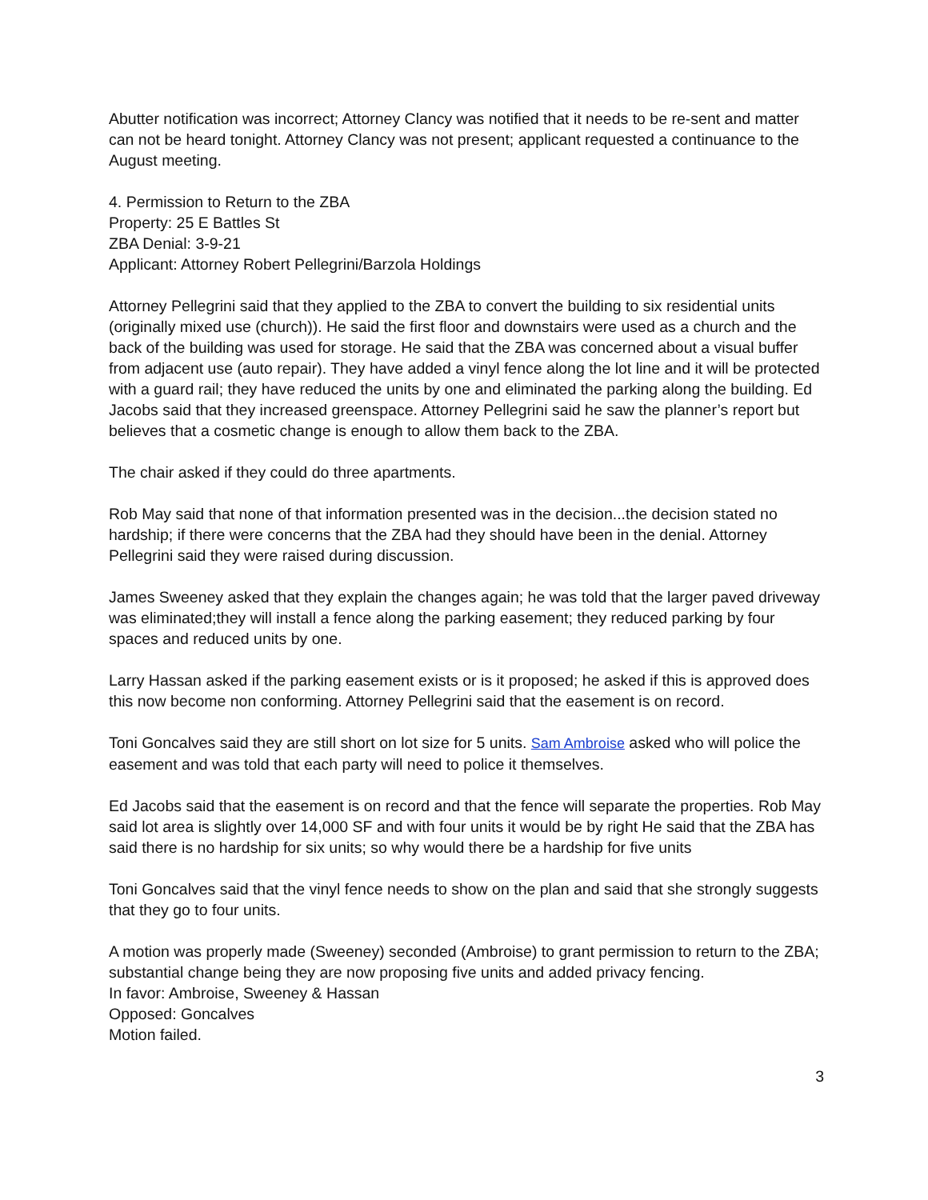Abutter notification was incorrect; Attorney Clancy was notified that it needs to be re-sent and matter can not be heard tonight. Attorney Clancy was not present; applicant requested a continuance to the August meeting.
4. Permission to Return to the ZBA
Property: 25 E Battles St
ZBA Denial: 3-9-21
Applicant: Attorney Robert Pellegrini/Barzola Holdings
Attorney Pellegrini said that they applied to the ZBA to convert the building to six residential units (originally mixed use (church)). He said the first floor and downstairs were used as a church and the back of the building was used for storage. He said that the ZBA was concerned about a visual buffer from adjacent use (auto repair). They have added a vinyl fence along the lot line and it will be protected with a guard rail; they have reduced the units by one and eliminated the parking along the building. Ed Jacobs said that they increased greenspace. Attorney Pellegrini said he saw the planner’s report but believes that a cosmetic change is enough to allow them back to the ZBA.
The chair asked if they could do three apartments.
Rob May said that none of that information presented was in the decision...the decision stated no hardship; if there were concerns that the ZBA had they should have been in the denial. Attorney Pellegrini said they were raised during discussion.
James Sweeney asked that they explain the changes again; he was told that the larger paved driveway was eliminated;they will install a fence along the parking easement; they reduced parking by four spaces and reduced units by one.
Larry Hassan asked if the parking easement exists or is it proposed; he asked if this is approved does this now become non conforming. Attorney Pellegrini said that the easement is on record.
Toni Goncalves said they are still short on lot size for 5 units. Sam Ambroise asked who will police the easement and was told that each party will need to police it themselves.
Ed Jacobs said that the easement is on record and that the fence will separate the properties. Rob May said lot area is slightly over 14,000 SF and with four units it would be by right He said that the ZBA has said there is no hardship for six units; so why would there be a hardship for five units
Toni Goncalves said that the vinyl fence needs to show on the plan and said that she strongly suggests that they go to four units.
A motion was properly made (Sweeney) seconded (Ambroise) to grant permission to return to the ZBA; substantial change being they are now proposing five units and added privacy fencing.
In favor: Ambroise, Sweeney & Hassan
Opposed: Goncalves
Motion failed.
3